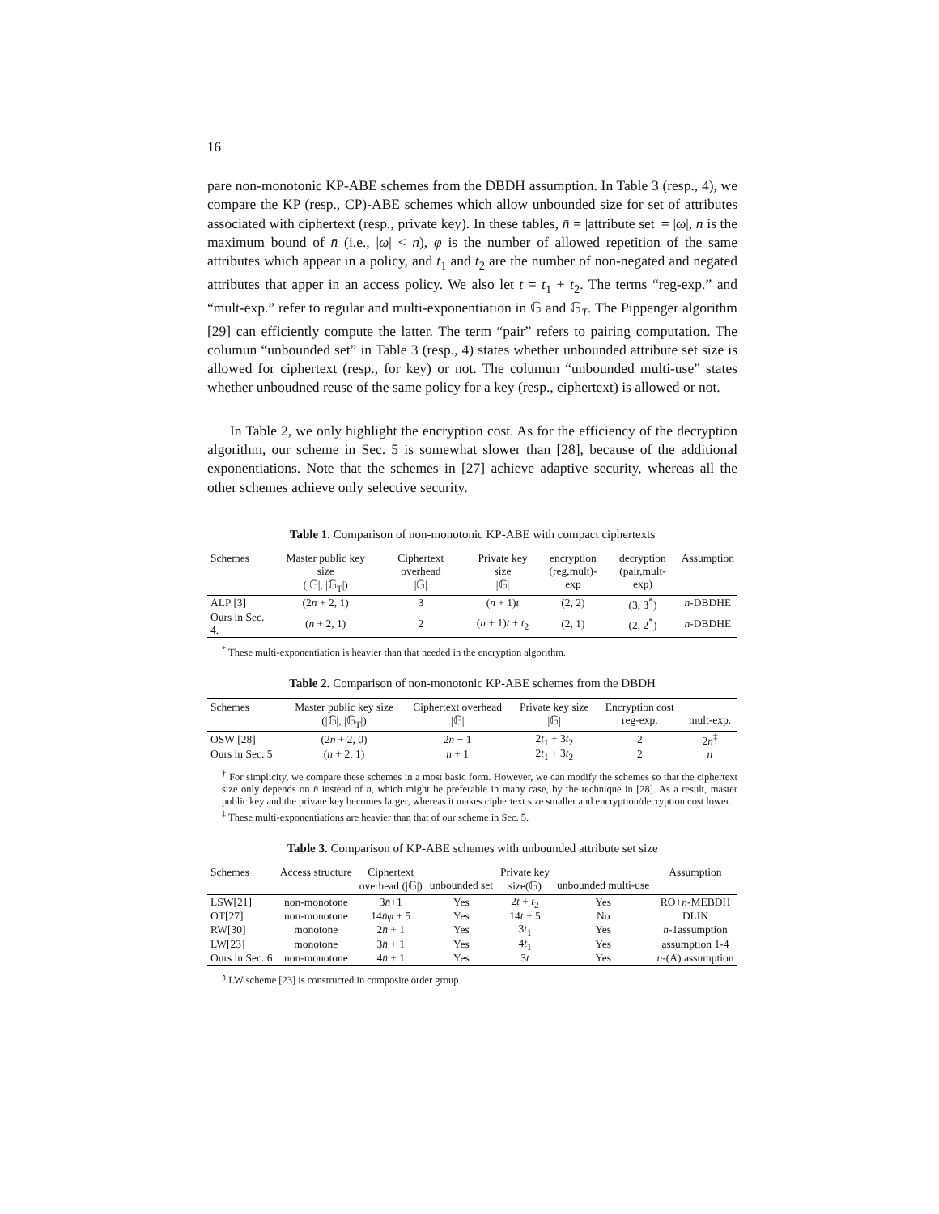16
pare non-monotonic KP-ABE schemes from the DBDH assumption. In Table 3 (resp., 4), we compare the KP (resp., CP)-ABE schemes which allow unbounded size for set of attributes associated with ciphertext (resp., private key). In these tables, n̄ = |attribute set| = |ω|, n is the maximum bound of n̄ (i.e., |ω| < n), φ is the number of allowed repetition of the same attributes which appear in a policy, and t<sub>1</sub> and t<sub>2</sub> are the number of non-negated and negated attributes that apper in an access policy. We also let t = t<sub>1</sub> + t<sub>2</sub>. The terms “reg-exp.” and “mult-exp.” refer to regular and multi-exponentiation in 𝔾 and 𝔾<sub>T</sub>. The Pippenger algorithm [29] can efficiently compute the latter. The term “pair” refers to pairing computation. The columun “unbounded set” in Table 3 (resp., 4) states whether unbounded attribute set size is allowed for ciphertext (resp., for key) or not. The columun “unbounded multi-use” states whether unboudned reuse of the same policy for a key (resp., ciphertext) is allowed or not.
In Table 2, we only highlight the encryption cost. As for the efficiency of the decryption algorithm, our scheme in Sec. 5 is somewhat slower than [28], because of the additional exponentiations. Note that the schemes in [27] achieve adaptive security, whereas all the other schemes achieve only selective security.
Table 1. Comparison of non-monotonic KP-ABE with compact ciphertexts
| Schemes | Master public key size (/𝔾/, /𝔾<sub>T</sub>/) | Ciphertext overhead /𝔾/ | Private key size /𝔾/ | encryption (reg,mult)-exp | decryption (pair,mult-exp) | Assumption |
| --- | --- | --- | --- | --- | --- | --- |
| ALP [3] | (2 n + 2, 1) | 3 | ( n + 1) t | (2, 2) | (3, 3<sup>*</sup>) | n -DBDHE |
| Ours in Sec. 4. | ( n + 2, 1) | 2 | ( n + 1) t + t<sub>2</sub> | (2, 1) | (2, 2<sup>*</sup>) | n -DBDHE |
<sup>*</sup> These multi-exponentiation is heavier than that needed in the encryption algorithm.
Table 2. Comparison of non-monotonic KP-ABE schemes from the DBDH
| Schemes | Master public key size (/𝔾/, /𝔾<sub>T</sub>/) | Ciphertext overhead /𝔾/ | Private key size /𝔾/ | Encryption cost reg-exp. | mult-exp. |
| --- | --- | --- | --- | --- | --- |
| OSW [28] | (2 n + 2, 0) | 2 n − 1 | 2 t<sub>1</sub> + 3 t<sub>2</sub> | 2 | 2 n<sup>‡</sup> |
| Ours in Sec. 5 | ( n + 2, 1) | n + 1 | 2 t<sub>1</sub> + 3 t<sub>2</sub> | 2 | n |
<sup>†</sup> For simplicity, we compare these schemes in a most basic form. However, we can modify the schemes so that the ciphertext size only depends on n̄ instead of n, which might be preferable in many case, by the technique in [28]. As a result, master public key and the private key becomes larger, whereas it makes ciphertext size smaller and encryption/decryption cost lower.
<sup>‡</sup> These multi-exponentiations are heavier than that of our scheme in Sec. 5.
Table 3. Comparison of KP-ABE schemes with unbounded attribute set size
| Schemes | Access structure | Ciphertext overhead (/𝔾/) | unbounded set | Private key size(𝔾) | unbounded multi-use | Assumption |
| --- | --- | --- | --- | --- | --- | --- |
| LSW[21] | non-monotone | 3 n̄ +1 | Yes | 2 t + t<sub>2</sub> | Yes | RO+ n -MEBDH |
| OT[27] | non-monotone | 14 n̄φ + 5 | Yes | 14 t + 5 | No | DLIN |
| RW[30] | monotone | 2 n̄ + 1 | Yes | 3 t<sub>1</sub> | Yes | n -1assumption |
| LW[23] | monotone | 3 n̄ + 1 | Yes | 4 t<sub>1</sub> | Yes | assumption 1-4 |
| Ours in Sec. 6 | non-monotone | 4 n̄ + 1 | Yes | 3 t | Yes | n -(A) assumption |
<sup>§</sup> LW scheme [23] is constructed in composite order group.